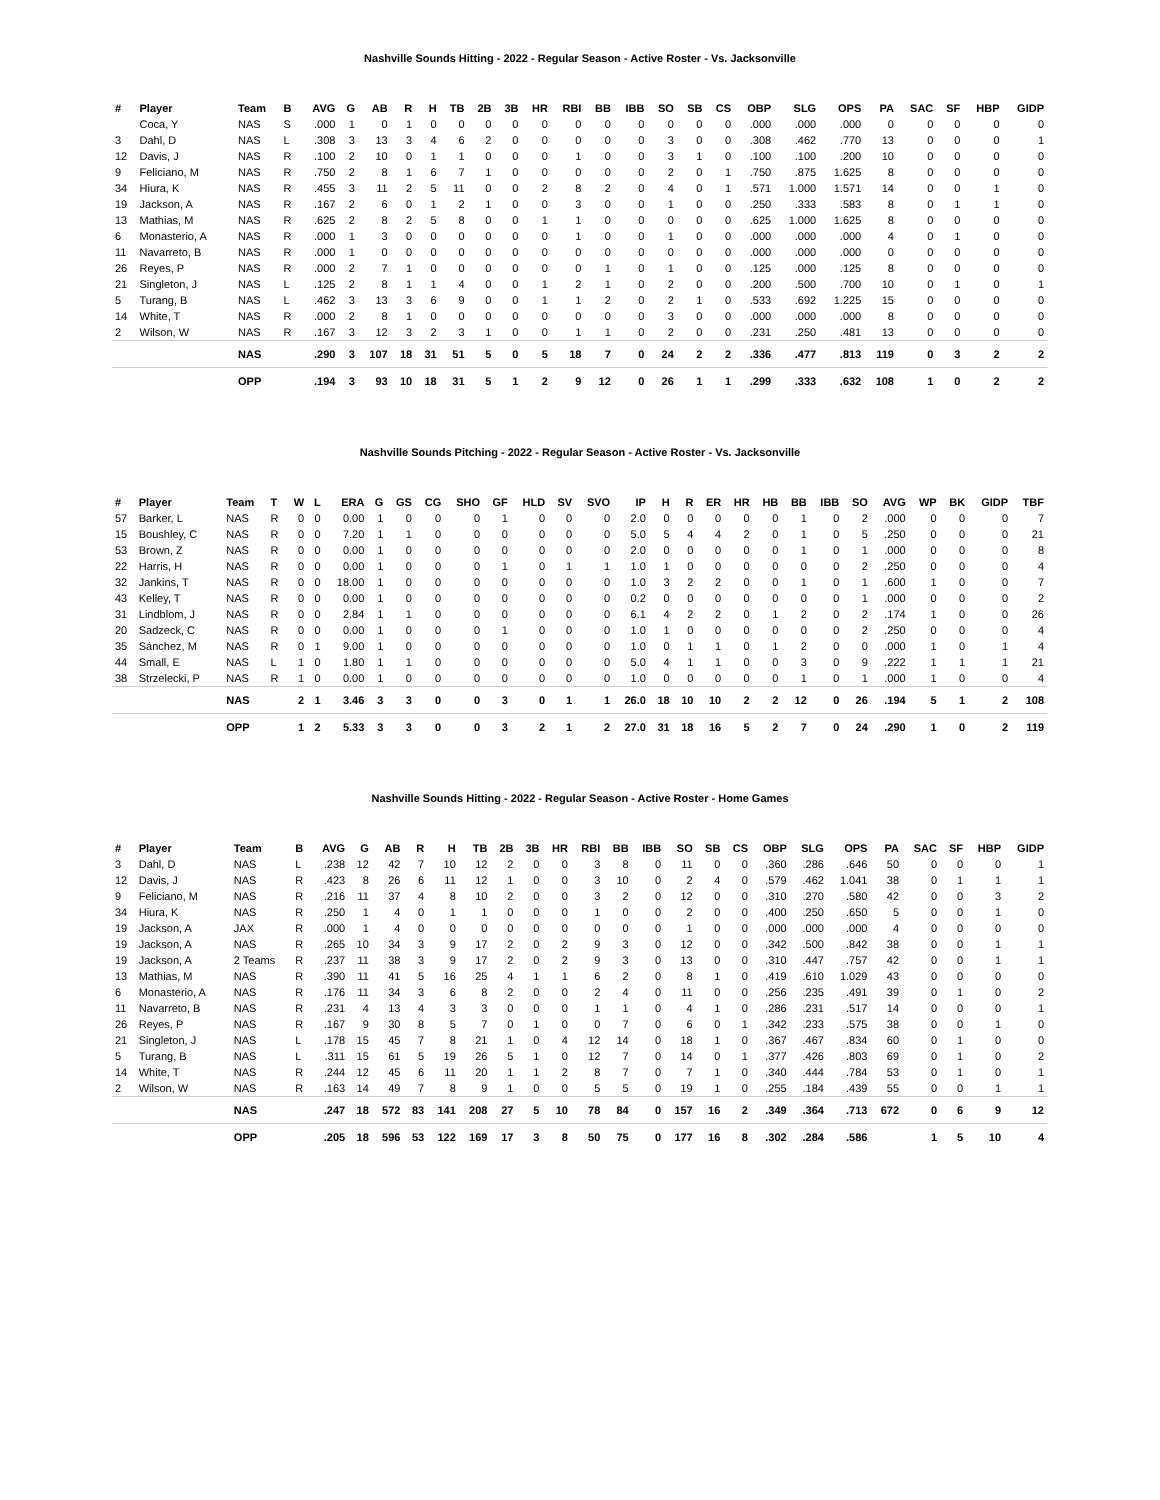Nashville Sounds Hitting - 2022 - Regular Season - Active Roster - Vs. Jacksonville
| # | Player | Team | B | AVG | G | AB | R | H | TB | 2B | 3B | HR | RBI | BB | IBB | SO | SB | CS | OBP | SLG | OPS | PA | SAC | SF | HBP | GIDP |
| --- | --- | --- | --- | --- | --- | --- | --- | --- | --- | --- | --- | --- | --- | --- | --- | --- | --- | --- | --- | --- | --- | --- | --- | --- | --- | --- |
| | Coca, Y | NAS | S | .000 | 1 | 0 | 1 | 0 | 0 | 0 | 0 | 0 | 0 | 0 | 0 | 0 | 0 | 0 | .000 | .000 | .000 | 0 | 0 | 0 | 0 | 0 |
| 3 | Dahl, D | NAS | L | .308 | 3 | 13 | 3 | 4 | 6 | 2 | 0 | 0 | 0 | 0 | 0 | 3 | 0 | 0 | .308 | .462 | .770 | 13 | 0 | 0 | 0 | 1 |
| 12 | Davis, J | NAS | R | .100 | 2 | 10 | 0 | 1 | 1 | 0 | 0 | 0 | 1 | 0 | 0 | 3 | 1 | 0 | .100 | .100 | .200 | 10 | 0 | 0 | 0 | 0 |
| 9 | Feliciano, M | NAS | R | .750 | 2 | 8 | 1 | 6 | 7 | 1 | 0 | 0 | 0 | 0 | 0 | 2 | 0 | 1 | .750 | .875 | 1.625 | 8 | 0 | 0 | 0 | 0 |
| 34 | Hiura, K | NAS | R | .455 | 3 | 11 | 2 | 5 | 11 | 0 | 0 | 2 | 8 | 2 | 0 | 4 | 0 | 1 | .571 | 1.000 | 1.571 | 14 | 0 | 0 | 1 | 0 |
| 19 | Jackson, A | NAS | R | .167 | 2 | 6 | 0 | 1 | 2 | 1 | 0 | 0 | 3 | 0 | 0 | 1 | 0 | 0 | .250 | .333 | .583 | 8 | 0 | 1 | 1 | 0 |
| 13 | Mathias, M | NAS | R | .625 | 2 | 8 | 2 | 5 | 8 | 0 | 0 | 1 | 1 | 0 | 0 | 0 | 0 | 0 | .625 | 1.000 | 1.625 | 8 | 0 | 0 | 0 | 0 |
| 6 | Monasterio, A | NAS | R | .000 | 1 | 3 | 0 | 0 | 0 | 0 | 0 | 0 | 1 | 0 | 0 | 1 | 0 | 0 | .000 | .000 | .000 | 4 | 0 | 1 | 0 | 0 |
| 11 | Navarreto, B | NAS | R | .000 | 1 | 0 | 0 | 0 | 0 | 0 | 0 | 0 | 0 | 0 | 0 | 0 | 0 | 0 | .000 | .000 | .000 | 0 | 0 | 0 | 0 | 0 |
| 26 | Reyes, P | NAS | R | .000 | 2 | 7 | 1 | 0 | 0 | 0 | 0 | 0 | 0 | 1 | 0 | 1 | 0 | 0 | .125 | .000 | .125 | 8 | 0 | 0 | 0 | 0 |
| 21 | Singleton, J | NAS | L | .125 | 2 | 8 | 1 | 1 | 4 | 0 | 0 | 1 | 2 | 1 | 0 | 2 | 0 | 0 | .200 | .500 | .700 | 10 | 0 | 1 | 0 | 1 |
| 5 | Turang, B | NAS | L | .462 | 3 | 13 | 3 | 6 | 9 | 0 | 0 | 1 | 1 | 2 | 0 | 2 | 1 | 0 | .533 | .692 | 1.225 | 15 | 0 | 0 | 0 | 0 |
| 14 | White, T | NAS | R | .000 | 2 | 8 | 1 | 0 | 0 | 0 | 0 | 0 | 0 | 0 | 0 | 3 | 0 | 0 | .000 | .000 | .000 | 8 | 0 | 0 | 0 | 0 |
| 2 | Wilson, W | NAS | R | .167 | 3 | 12 | 3 | 2 | 3 | 1 | 0 | 0 | 1 | 1 | 0 | 2 | 0 | 0 | .231 | .250 | .481 | 13 | 0 | 0 | 0 | 0 |
| | | NAS | | .290 | 3 | 107 | 18 | 31 | 51 | 5 | 0 | 5 | 18 | 7 | 0 | 24 | 2 | 2 | .336 | .477 | .813 | 119 | 0 | 3 | 2 | 2 |
| | | OPP | | .194 | 3 | 93 | 10 | 18 | 31 | 5 | 1 | 2 | 9 | 12 | 0 | 26 | 1 | 1 | .299 | .333 | .632 | 108 | 1 | 0 | 2 | 2 |
Nashville Sounds Pitching - 2022 - Regular Season - Active Roster - Vs. Jacksonville
| # | Player | Team | T | W | L | ERA | G | GS | CG | SHO | GF | HLD | SV | SVO | IP | H | R | ER | HR | HB | BB | IBB | SO | AVG | WP | BK | GIDP | TBF |
| --- | --- | --- | --- | --- | --- | --- | --- | --- | --- | --- | --- | --- | --- | --- | --- | --- | --- | --- | --- | --- | --- | --- | --- | --- | --- | --- | --- | --- |
| 57 | Barker, L | NAS | R | 0 | 0 | 0.00 | 1 | 0 | 0 | 0 | 1 | 0 | 0 | 0 | 2.0 | 0 | 0 | 0 | 0 | 0 | 1 | 0 | 2 | .000 | 0 | 0 | 0 | 7 |
| 15 | Boushley, C | NAS | R | 0 | 0 | 7.20 | 1 | 1 | 0 | 0 | 0 | 0 | 0 | 0 | 5.0 | 5 | 4 | 4 | 2 | 0 | 1 | 0 | 5 | .250 | 0 | 0 | 0 | 21 |
| 53 | Brown, Z | NAS | R | 0 | 0 | 0.00 | 1 | 0 | 0 | 0 | 0 | 0 | 0 | 0 | 2.0 | 0 | 0 | 0 | 0 | 0 | 1 | 0 | 1 | .000 | 0 | 0 | 0 | 8 |
| 22 | Harris, H | NAS | R | 0 | 0 | 0.00 | 1 | 0 | 0 | 0 | 1 | 0 | 1 | 1 | 1.0 | 1 | 0 | 0 | 0 | 0 | 0 | 0 | 2 | .250 | 0 | 0 | 0 | 4 |
| 32 | Jankins, T | NAS | R | 0 | 0 | 18.00 | 1 | 0 | 0 | 0 | 0 | 0 | 0 | 0 | 1.0 | 3 | 2 | 2 | 0 | 0 | 1 | 0 | 1 | .600 | 1 | 0 | 0 | 7 |
| 43 | Kelley, T | NAS | R | 0 | 0 | 0.00 | 1 | 0 | 0 | 0 | 0 | 0 | 0 | 0 | 0.2 | 0 | 0 | 0 | 0 | 0 | 0 | 0 | 1 | .000 | 0 | 0 | 0 | 2 |
| 31 | Lindblom, J | NAS | R | 0 | 0 | 2.84 | 1 | 1 | 0 | 0 | 0 | 0 | 0 | 0 | 6.1 | 4 | 2 | 2 | 0 | 1 | 2 | 0 | 2 | .174 | 1 | 0 | 0 | 26 |
| 20 | Sadzeck, C | NAS | R | 0 | 0 | 0.00 | 1 | 0 | 0 | 0 | 1 | 0 | 0 | 0 | 1.0 | 1 | 0 | 0 | 0 | 0 | 0 | 0 | 2 | .250 | 0 | 0 | 0 | 4 |
| 35 | Sánchez, M | NAS | R | 0 | 1 | 9.00 | 1 | 0 | 0 | 0 | 0 | 0 | 0 | 0 | 1.0 | 0 | 1 | 1 | 0 | 1 | 2 | 0 | 0 | .000 | 1 | 0 | 1 | 4 |
| 44 | Small, E | NAS | L | 1 | 0 | 1.80 | 1 | 1 | 0 | 0 | 0 | 0 | 0 | 0 | 5.0 | 4 | 1 | 1 | 0 | 0 | 3 | 0 | 9 | .222 | 1 | 1 | 1 | 21 |
| 38 | Strzelecki, P | NAS | R | 1 | 0 | 0.00 | 1 | 0 | 0 | 0 | 0 | 0 | 0 | 0 | 1.0 | 0 | 0 | 0 | 0 | 0 | 1 | 0 | 1 | .000 | 1 | 0 | 0 | 4 |
| | | NAS | | 2 | 1 | 3.46 | 3 | 3 | 0 | 0 | 3 | 0 | 1 | 1 | 26.0 | 18 | 10 | 10 | 2 | 2 | 12 | 0 | 26 | .194 | 5 | 1 | 2 | 108 |
| | | OPP | | 1 | 2 | 5.33 | 3 | 3 | 0 | 0 | 3 | 2 | 1 | 2 | 27.0 | 31 | 18 | 16 | 5 | 2 | 7 | 0 | 24 | .290 | 1 | 0 | 2 | 119 |
Nashville Sounds Hitting - 2022 - Regular Season - Active Roster - Home Games
| # | Player | Team | B | AVG | G | AB | R | H | TB | 2B | 3B | HR | RBI | BB | IBB | SO | SB | CS | OBP | SLG | OPS | PA | SAC | SF | HBP | GIDP |
| --- | --- | --- | --- | --- | --- | --- | --- | --- | --- | --- | --- | --- | --- | --- | --- | --- | --- | --- | --- | --- | --- | --- | --- | --- | --- | --- |
| 3 | Dahl, D | NAS | L | .238 | 12 | 42 | 7 | 10 | 12 | 2 | 0 | 0 | 3 | 8 | 0 | 11 | 0 | 0 | .360 | .286 | .646 | 50 | 0 | 0 | 0 | 1 |
| 12 | Davis, J | NAS | R | .423 | 8 | 26 | 6 | 11 | 12 | 1 | 0 | 0 | 3 | 10 | 0 | 2 | 4 | 0 | .579 | .462 | 1.041 | 38 | 0 | 1 | 1 | 1 |
| 9 | Feliciano, M | NAS | R | .216 | 11 | 37 | 4 | 8 | 10 | 2 | 0 | 0 | 3 | 2 | 0 | 12 | 0 | 0 | .310 | .270 | .580 | 42 | 0 | 0 | 3 | 2 |
| 34 | Hiura, K | NAS | R | .250 | 1 | 4 | 0 | 1 | 1 | 0 | 0 | 0 | 1 | 0 | 0 | 2 | 0 | 0 | .400 | .250 | .650 | 5 | 0 | 0 | 1 | 0 |
| 19 | Jackson, A | JAX | R | .000 | 1 | 4 | 0 | 0 | 0 | 0 | 0 | 0 | 0 | 0 | 0 | 1 | 0 | 0 | .000 | .000 | .000 | 4 | 0 | 0 | 0 | 0 |
| 19 | Jackson, A | NAS | R | .265 | 10 | 34 | 3 | 9 | 17 | 2 | 0 | 2 | 9 | 3 | 0 | 12 | 0 | 0 | .342 | .500 | .842 | 38 | 0 | 0 | 1 | 1 |
| 19 | Jackson, A | 2 Teams | R | .237 | 11 | 38 | 3 | 9 | 17 | 2 | 0 | 2 | 9 | 3 | 0 | 13 | 0 | 0 | .310 | .447 | .757 | 42 | 0 | 0 | 1 | 1 |
| 13 | Mathias, M | NAS | R | .390 | 11 | 41 | 5 | 16 | 25 | 4 | 1 | 1 | 6 | 2 | 0 | 8 | 1 | 0 | .419 | .610 | 1.029 | 43 | 0 | 0 | 0 | 0 |
| 6 | Monasterio, A | NAS | R | .176 | 11 | 34 | 3 | 6 | 8 | 2 | 0 | 0 | 2 | 4 | 0 | 11 | 0 | 0 | .256 | .235 | .491 | 39 | 0 | 1 | 0 | 2 |
| 11 | Navarreto, B | NAS | R | .231 | 4 | 13 | 4 | 3 | 3 | 0 | 0 | 0 | 1 | 1 | 0 | 4 | 1 | 0 | .286 | .231 | .517 | 14 | 0 | 0 | 0 | 1 |
| 26 | Reyes, P | NAS | R | .167 | 9 | 30 | 8 | 5 | 7 | 0 | 1 | 0 | 0 | 7 | 0 | 6 | 0 | 1 | .342 | .233 | .575 | 38 | 0 | 0 | 1 | 0 |
| 21 | Singleton, J | NAS | L | .178 | 15 | 45 | 7 | 8 | 21 | 1 | 0 | 4 | 12 | 14 | 0 | 18 | 1 | 0 | .367 | .467 | .834 | 60 | 0 | 1 | 0 | 0 |
| 5 | Turang, B | NAS | L | .311 | 15 | 61 | 5 | 19 | 26 | 5 | 1 | 0 | 12 | 7 | 0 | 14 | 0 | 1 | .377 | .426 | .803 | 69 | 0 | 1 | 0 | 2 |
| 14 | White, T | NAS | R | .244 | 12 | 45 | 6 | 11 | 20 | 1 | 1 | 2 | 8 | 7 | 0 | 7 | 1 | 0 | .340 | .444 | .784 | 53 | 0 | 1 | 0 | 1 |
| 2 | Wilson, W | NAS | R | .163 | 14 | 49 | 7 | 8 | 9 | 1 | 0 | 0 | 5 | 5 | 0 | 19 | 1 | 0 | .255 | .184 | .439 | 55 | 0 | 0 | 1 | 1 |
| | | NAS | | .247 | 18 | 572 | 83 | 141 | 208 | 27 | 5 | 10 | 78 | 84 | 0 | 157 | 16 | 2 | .349 | .364 | .713 | 672 | 0 | 6 | 9 | 12 |
| | | OPP | | .205 | 18 | 596 | 53 | 122 | 169 | 17 | 3 | 8 | 50 | 75 | 0 | 177 | 16 | 8 | .302 | .284 | .586 | | 1 | 5 | 10 | 4 |